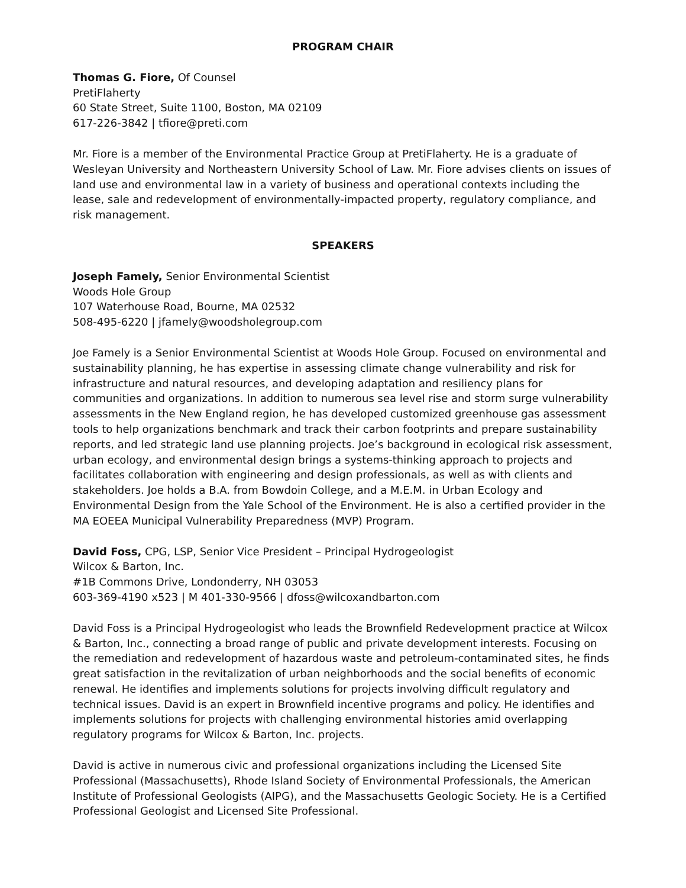PROGRAM CHAIR
Thomas G. Fiore, Of Counsel
PretiFlaherty
60 State Street, Suite 1100, Boston, MA 02109
617-226-3842 | tfiore@preti.com
Mr. Fiore is a member of the Environmental Practice Group at PretiFlaherty. He is a graduate of Wesleyan University and Northeastern University School of Law. Mr. Fiore advises clients on issues of land use and environmental law in a variety of business and operational contexts including the lease, sale and redevelopment of environmentally-impacted property, regulatory compliance, and risk management.
SPEAKERS
Joseph Famely, Senior Environmental Scientist
Woods Hole Group
107 Waterhouse Road, Bourne, MA 02532
508-495-6220 | jfamely@woodsholegroup.com
Joe Famely is a Senior Environmental Scientist at Woods Hole Group. Focused on environmental and sustainability planning, he has expertise in assessing climate change vulnerability and risk for infrastructure and natural resources, and developing adaptation and resiliency plans for communities and organizations. In addition to numerous sea level rise and storm surge vulnerability assessments in the New England region, he has developed customized greenhouse gas assessment tools to help organizations benchmark and track their carbon footprints and prepare sustainability reports, and led strategic land use planning projects. Joe’s background in ecological risk assessment, urban ecology, and environmental design brings a systems-thinking approach to projects and facilitates collaboration with engineering and design professionals, as well as with clients and stakeholders. Joe holds a B.A. from Bowdoin College, and a M.E.M. in Urban Ecology and Environmental Design from the Yale School of the Environment. He is also a certified provider in the MA EOEEA Municipal Vulnerability Preparedness (MVP) Program.
David Foss, CPG, LSP, Senior Vice President – Principal Hydrogeologist
Wilcox & Barton, Inc.
#1B Commons Drive, Londonderry, NH 03053
603-369-4190 x523 | M 401-330-9566 | dfoss@wilcoxandbarton.com
David Foss is a Principal Hydrogeologist who leads the Brownfield Redevelopment practice at Wilcox & Barton, Inc., connecting a broad range of public and private development interests. Focusing on the remediation and redevelopment of hazardous waste and petroleum-contaminated sites, he finds great satisfaction in the revitalization of urban neighborhoods and the social benefits of economic renewal. He identifies and implements solutions for projects involving difficult regulatory and technical issues. David is an expert in Brownfield incentive programs and policy. He identifies and implements solutions for projects with challenging environmental histories amid overlapping regulatory programs for Wilcox & Barton, Inc. projects.
David is active in numerous civic and professional organizations including the Licensed Site Professional (Massachusetts), Rhode Island Society of Environmental Professionals, the American Institute of Professional Geologists (AIPG), and the Massachusetts Geologic Society. He is a Certified Professional Geologist and Licensed Site Professional.